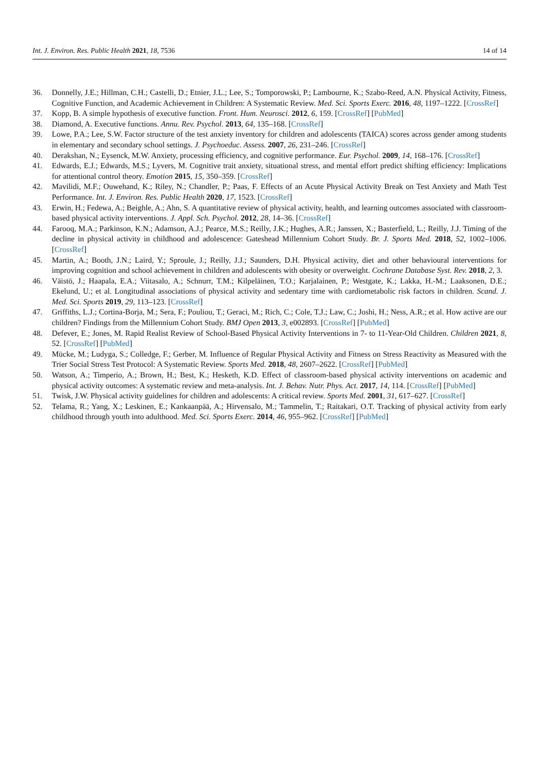Int. J. Environ. Res. Public Health 2021, 18, 7536 14 of 14
36. Donnelly, J.E.; Hillman, C.H.; Castelli, D.; Etnier, J.L.; Lee, S.; Tomporowski, P.; Lambourne, K.; Szabo-Reed, A.N. Physical Activity, Fitness, Cognitive Function, and Academic Achievement in Children: A Systematic Review. Med. Sci. Sports Exerc. 2016, 48, 1197–1222. [CrossRef]
37. Kopp, B. A simple hypothesis of executive function. Front. Hum. Neurosci. 2012, 6, 159. [CrossRef] [PubMed]
38. Diamond, A. Executive functions. Annu. Rev. Psychol. 2013, 64, 135–168. [CrossRef]
39. Lowe, P.A.; Lee, S.W. Factor structure of the test anxiety inventory for children and adolescents (TAICA) scores across gender among students in elementary and secondary school settings. J. Psychoeduc. Assess. 2007, 26, 231–246. [CrossRef]
40. Derakshan, N.; Eysenck, M.W. Anxiety, processing efficiency, and cognitive performance. Eur. Psychol. 2009, 14, 168–176. [CrossRef]
41. Edwards, E.J.; Edwards, M.S.; Lyvers, M. Cognitive trait anxiety, situational stress, and mental effort predict shifting efficiency: Implications for attentional control theory. Emotion 2015, 15, 350–359. [CrossRef]
42. Mavilidi, M.F.; Ouwehand, K.; Riley, N.; Chandler, P.; Paas, F. Effects of an Acute Physical Activity Break on Test Anxiety and Math Test Performance. Int. J. Environ. Res. Public Health 2020, 17, 1523. [CrossRef]
43. Erwin, H.; Fedewa, A.; Beighle, A.; Ahn, S. A quantitative review of physical activity, health, and learning outcomes associated with classroom-based physical activity interventions. J. Appl. Sch. Psychol. 2012, 28, 14–36. [CrossRef]
44. Farooq, M.A.; Parkinson, K.N.; Adamson, A.J.; Pearce, M.S.; Reilly, J.K.; Hughes, A.R.; Janssen, X.; Basterfield, L.; Reilly, J.J. Timing of the decline in physical activity in childhood and adolescence: Gateshead Millennium Cohort Study. Br. J. Sports Med. 2018, 52, 1002–1006. [CrossRef]
45. Martin, A.; Booth, J.N.; Laird, Y.; Sproule, J.; Reilly, J.J.; Saunders, D.H. Physical activity, diet and other behavioural interventions for improving cognition and school achievement in children and adolescents with obesity or overweight. Cochrane Database Syst. Rev. 2018, 2, 3.
46. Väistö, J.; Haapala, E.A.; Viitasalo, A.; Schnurr, T.M.; Kilpeläinen, T.O.; Karjalainen, P.; Westgate, K.; Lakka, H.-M.; Laaksonen, D.E.; Ekelund, U.; et al. Longitudinal associations of physical activity and sedentary time with cardiometabolic risk factors in children. Scand. J. Med. Sci. Sports 2019, 29, 113–123. [CrossRef]
47. Griffiths, L.J.; Cortina-Borja, M.; Sera, F.; Pouliou, T.; Geraci, M.; Rich, C.; Cole, T.J.; Law, C.; Joshi, H.; Ness, A.R.; et al. How active are our children? Findings from the Millennium Cohort Study. BMJ Open 2013, 3, e002893. [CrossRef] [PubMed]
48. Defever, E.; Jones, M. Rapid Realist Review of School-Based Physical Activity Interventions in 7- to 11-Year-Old Children. Children 2021, 8, 52. [CrossRef] [PubMed]
49. Mücke, M.; Ludyga, S.; Colledge, F.; Gerber, M. Influence of Regular Physical Activity and Fitness on Stress Reactivity as Measured with the Trier Social Stress Test Protocol: A Systematic Review. Sports Med. 2018, 48, 2607–2622. [CrossRef] [PubMed]
50. Watson, A.; Timperio, A.; Brown, H.; Best, K.; Hesketh, K.D. Effect of classroom-based physical activity interventions on academic and physical activity outcomes: A systematic review and meta-analysis. Int. J. Behav. Nutr. Phys. Act. 2017, 14, 114. [CrossRef] [PubMed]
51. Twisk, J.W. Physical activity guidelines for children and adolescents: A critical review. Sports Med. 2001, 31, 617–627. [CrossRef]
52. Telama, R.; Yang, X.; Leskinen, E.; Kankaanpää, A.; Hirvensalo, M.; Tammelin, T.; Raitakari, O.T. Tracking of physical activity from early childhood through youth into adulthood. Med. Sci. Sports Exerc. 2014, 46, 955–962. [CrossRef] [PubMed]